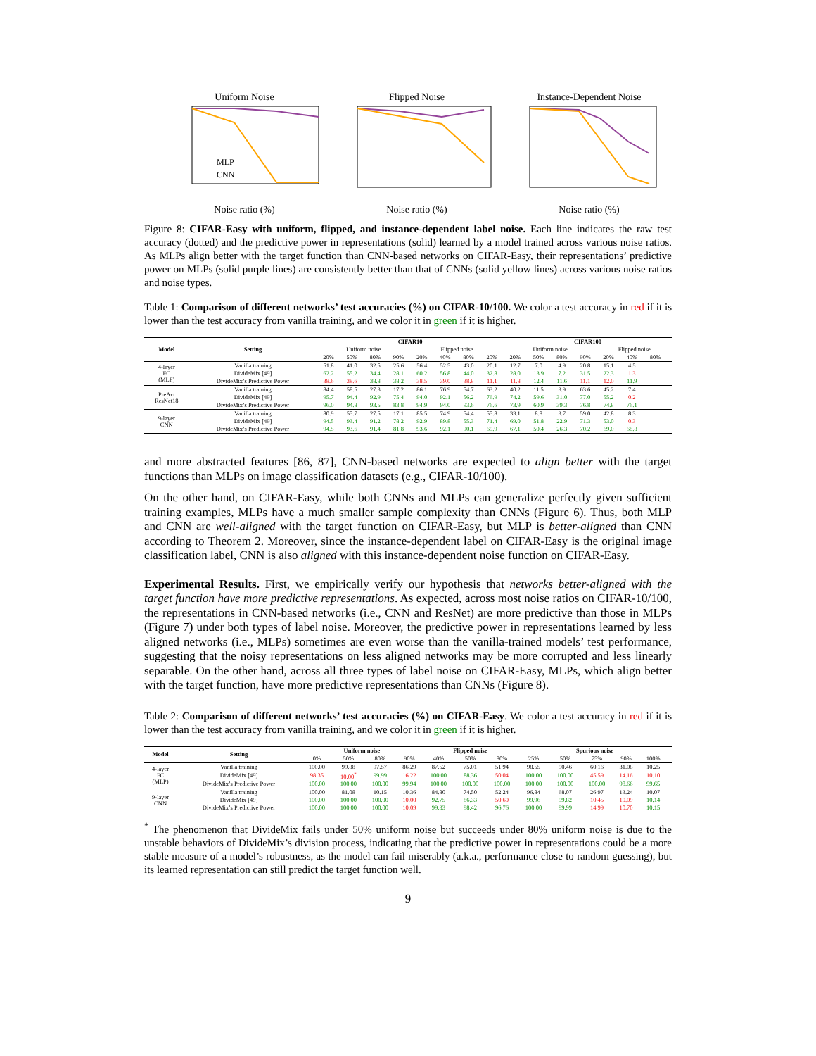Uniform Noise
MLP
CNN
Noise ratio (%)
Flipped Noise Noise ratio (%)
Instance-Dependent Noise Noise ratio (%)
Figure 8: CIFAR-Easy with uniform, flipped, and instance-dependent label noise. Each line indicates the raw test accuracy (dotted) and the predictive power in representations (solid) learned by a model trained across various noise ratios. As MLPs align better with the target function than CNN-based networks on CIFAR-Easy, their representations’ predictive power on MLPs (solid purple lines) are consistently better than that of CNNs (solid yellow lines) across various noise ratios and noise types.
Table 1: Comparison of different networks’ test accuracies (%) on CIFAR-10/100. We color a test accuracy in red if it is lower than the test accuracy from vanilla training, and we color it in green if it is higher.
| Model | Setting | CIFAR10 | | | | | | | | CIFAR100 | | | | | | | |
| --- | --- | --- | --- | --- | --- | --- | --- | --- | --- | --- | --- | --- | --- | --- | --- | --- | --- |
| | | Uniform noise | | | | Flipped noise | | | | Uniform noise | | | | Flipped noise | | | |
| | | 20% | 50% | 80% | 90% | 20% | 40% | 80% | 20% | 20% | 50% | 80% | 90% | 20% | 40% | 80% | |
| 4-layer FC (MLP) | Vanilla training | 51.8 | 41.0 | 32.5 | 25.6 | 56.4 | 52.5 | 43.0 | 20.1 | 12.7 | 7.0 | 4.9 | 20.8 | 15.1 | 4.5 | | |
| | DivideMix [49] | 62.2 | 55.2 | 34.4 | 28.1 | 60.2 | 56.8 | 44.0 | 32.8 | 28.0 | 13.9 | 7.2 | 31.5 | 22.3 | 1.3 | | |
| | DivideMix’s Predictive Power | 38.6 | 38.6 | 38.8 | 38.2 | 38.5 | 39.0 | 38.8 | 11.1 | 11.8 | 12.4 | 11.6 | 11.1 | 12.0 | 11.9 | | |
| PreAct ResNet18 | Vanilla training | 84.4 | 58.5 | 27.3 | 17.2 | 86.1 | 76.9 | 54.7 | 63.2 | 40.2 | 11.5 | 3.9 | 63.6 | 45.2 | 7.4 | | |
| | DivideMix [49] | 95.7 | 94.4 | 92.9 | 75.4 | 94.0 | 92.1 | 56.2 | 76.9 | 74.2 | 59.6 | 31.0 | 77.0 | 55.2 | 0.2 | | |
| | DivideMix’s Predictive Power | 96.0 | 94.8 | 93.5 | 83.8 | 94.9 | 94.0 | 93.6 | 76.6 | 73.9 | 60.9 | 39.3 | 76.8 | 74.8 | 76.1 | | |
| 9-layer CNN | Vanilla training | 80.9 | 55.7 | 27.5 | 17.1 | 85.5 | 74.9 | 54.4 | 55.8 | 33.1 | 8.8 | 3.7 | 59.0 | 42.8 | 8.3 | | |
| | DivideMix [49] | 94.5 | 93.4 | 91.2 | 78.2 | 92.9 | 89.8 | 55.3 | 71.4 | 69.0 | 51.8 | 22.9 | 71.3 | 53.0 | 0.3 | | |
| | DivideMix’s Predictive Power | 94.5 | 93.6 | 91.4 | 81.8 | 93.6 | 92.1 | 90.1 | 69.9 | 67.1 | 50.4 | 26.3 | 70.2 | 69.0 | 68.8 | | |
and more abstracted features [86, 87], CNN-based networks are expected to align better with the target functions than MLPs on image classification datasets (e.g., CIFAR-10/100).
On the other hand, on CIFAR-Easy, while both CNNs and MLPs can generalize perfectly given sufficient training examples, MLPs have a much smaller sample complexity than CNNs (Figure 6). Thus, both MLP and CNN are well-aligned with the target function on CIFAR-Easy, but MLP is better-aligned than CNN according to Theorem 2. Moreover, since the instance-dependent label on CIFAR-Easy is the original image classification label, CNN is also aligned with this instance-dependent noise function on CIFAR-Easy.
Experimental Results. First, we empirically verify our hypothesis that networks better-aligned with the target function have more predictive representations. As expected, across most noise ratios on CIFAR-10/100, the representations in CNN-based networks (i.e., CNN and ResNet) are more predictive than those in MLPs (Figure 7) under both types of label noise. Moreover, the predictive power in representations learned by less aligned networks (i.e., MLPs) sometimes are even worse than the vanilla-trained models’ test performance, suggesting that the noisy representations on less aligned networks may be more corrupted and less linearly separable. On the other hand, across all three types of label noise on CIFAR-Easy, MLPs, which align better with the target function, have more predictive representations than CNNs (Figure 8).
Table 2: Comparison of different networks’ test accuracies (%) on CIFAR-Easy. We color a test accuracy in red if it is lower than the test accuracy from vanilla training, and we color it in green if it is higher.
| Model | Setting | Uniform noise | | | | Flipped noise | | | Spurious noise | | | | | |
| --- | --- | --- | --- | --- | --- | --- | --- | --- | --- | --- | --- | --- | --- | --- |
| | | 0% | 50% | 80% | 90% | 40% | 50% | 80% | 25% | 50% | 75% | 90% | 100% | |
| 4-layer FC (MLP) | Vanilla training | 100.00 | 99.88 | 97.57 | 86.29 | 87.52 | 75.01 | 51.94 | 98.55 | 90.46 | 60.16 | 31.08 | 10.25 | |
| | DivideMix [49] | 98.35 | 10.00<sup>*</sup> | 99.99 | 16.22 | 100.00 | 88.36 | 50.04 | 100.00 | 100.00 | 45.59 | 14.16 | 10.10 | |
| | DivideMix’s Predictive Power | 100.00 | 100.00 | 100.00 | 99.94 | 100.00 | 100.00 | 100.00 | 100.00 | 100.00 | 100.00 | 98.66 | 99.65 | |
| 9-layer CNN | Vanilla training | 100.00 | 81.08 | 10.15 | 10.36 | 84.80 | 74.50 | 52.24 | 96.84 | 68.07 | 26.97 | 13.24 | 10.07 | |
| | DivideMix [49] | 100.00 | 100.00 | 100.00 | 10.00 | 92.75 | 86.33 | 50.60 | 99.96 | 99.82 | 10.45 | 10.09 | 10.14 | |
| | DivideMix’s Predictive Power | 100.00 | 100.00 | 100.00 | 10.09 | 99.33 | 98.42 | 96.76 | 100.00 | 99.99 | 14.99 | 10.70 | 10.15 | |
<sup>*</sup> The phenomenon that DivideMix fails under 50% uniform noise but succeeds under 80% uniform noise is due to the unstable behaviors of DivideMix’s division process, indicating that the predictive power in representations could be a more stable measure of a model’s robustness, as the model can fail miserably (a.k.a., performance close to random guessing), but its learned representation can still predict the target function well.
9